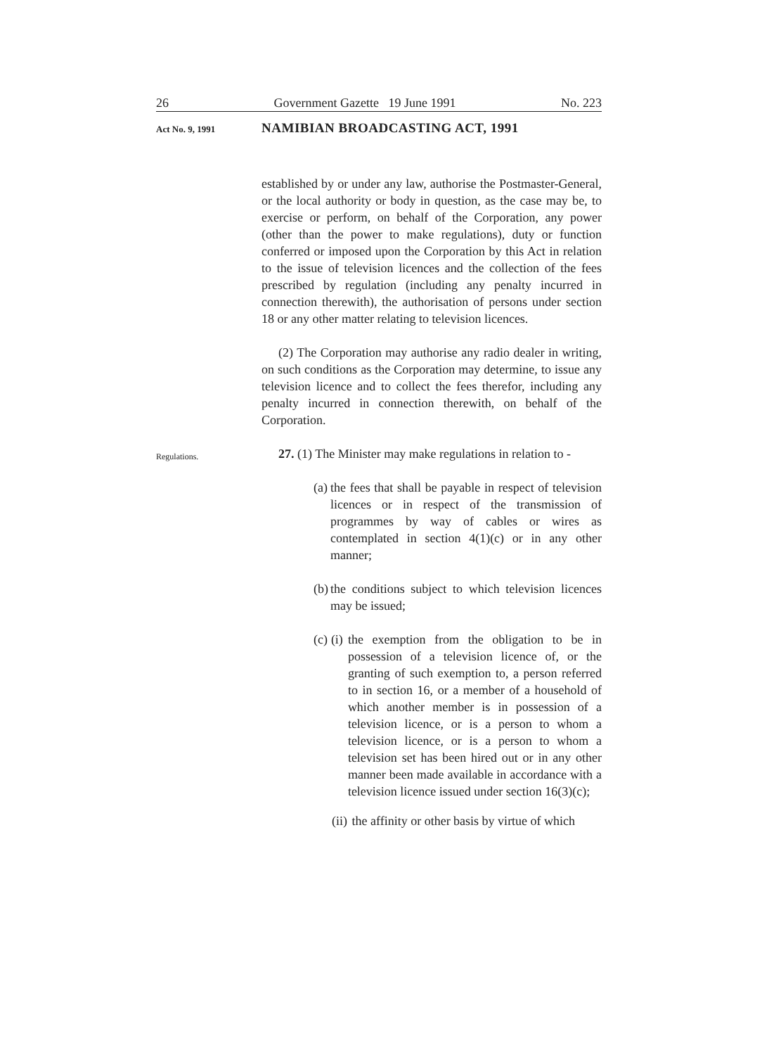26 Government Gazette 19 June 1991 No. 223
Act No. 9, 1991 NAMIBIAN BROADCASTING ACT, 1991
established by or under any law, authorise the Postmaster-General, or the local authority or body in question, as the case may be, to exercise or perform, on behalf of the Corporation, any power (other than the power to make regulations), duty or function conferred or imposed upon the Corporation by this Act in relation to the issue of television licences and the collection of the fees prescribed by regulation (including any penalty incurred in connection therewith), the authorisation of persons under section 18 or any other matter relating to television licences.
(2) The Corporation may authorise any radio dealer in writing, on such conditions as the Corporation may determine, to issue any television licence and to collect the fees therefor, including any penalty incurred in connection therewith, on behalf of the Corporation.
Regulations.
27. (1) The Minister may make regulations in relation to -
(a) the fees that shall be payable in respect of television licences or in respect of the transmission of programmes by way of cables or wires as contemplated in section 4(1)(c) or in any other manner;
(b) the conditions subject to which television licences may be issued;
(c) (i) the exemption from the obligation to be in possession of a television licence of, or the granting of such exemption to, a person referred to in section 16, or a member of a household of which another member is in possession of a television licence, or is a person to whom a television licence, or is a person to whom a television set has been hired out or in any other manner been made available in accordance with a television licence issued under section 16(3)(c);
(ii) the affinity or other basis by virtue of which